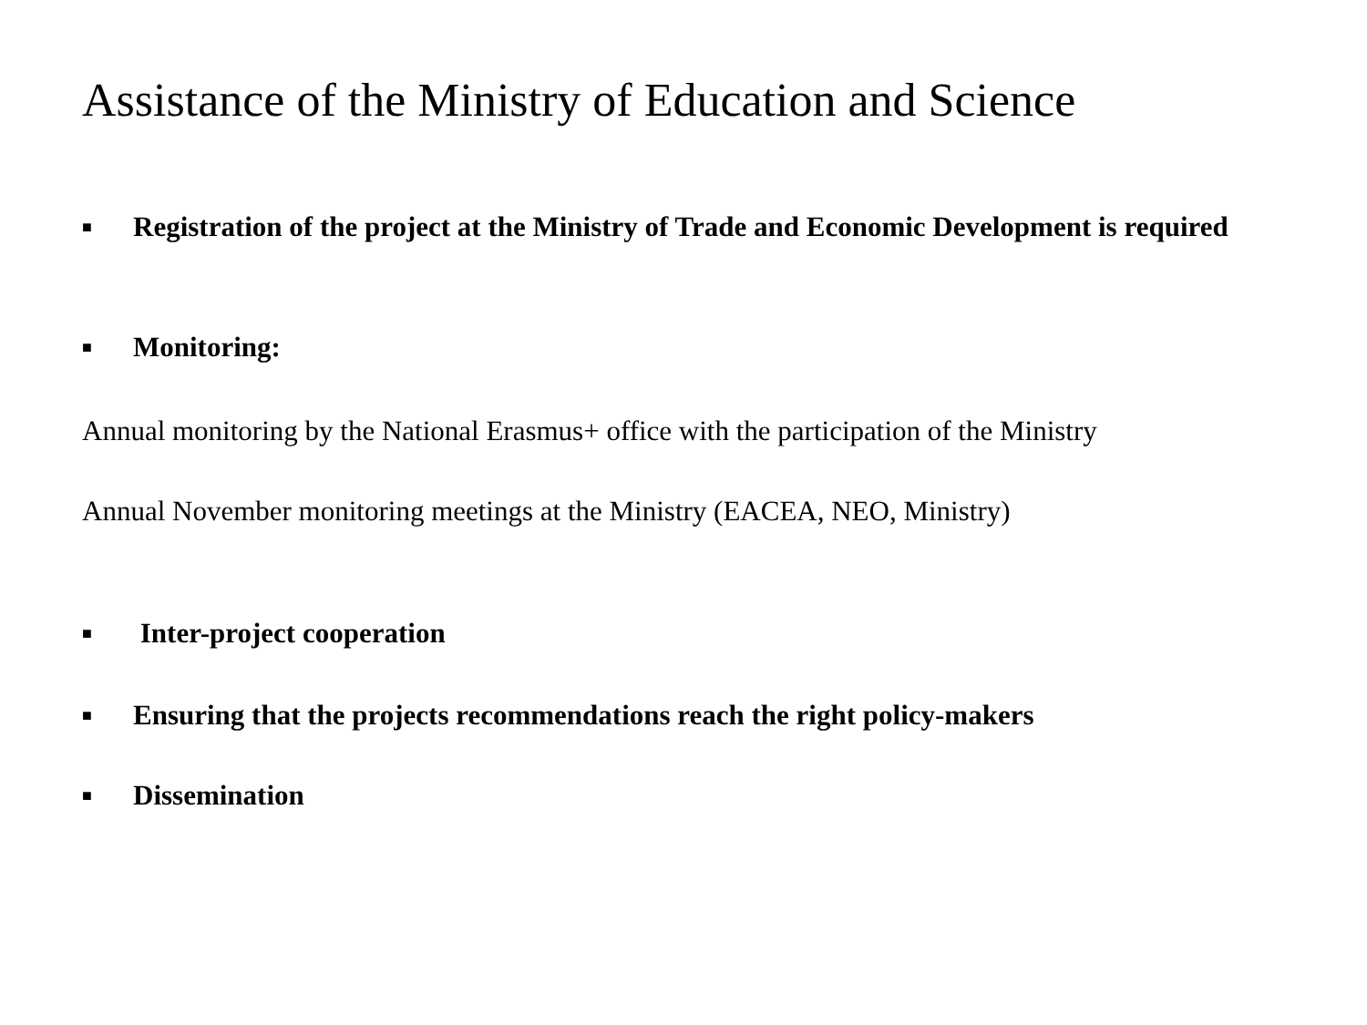Assistance of the Ministry of Education and Science
■ Registration of the project at the Ministry of Trade and Economic Development is required
■ Monitoring:
Annual monitoring by the National Erasmus+ office with the participation of the Ministry
Annual November monitoring meetings at the Ministry (EACEA, NEO, Ministry)
■ Inter-project cooperation
■ Ensuring that the projects recommendations reach the right policy-makers
■ Dissemination